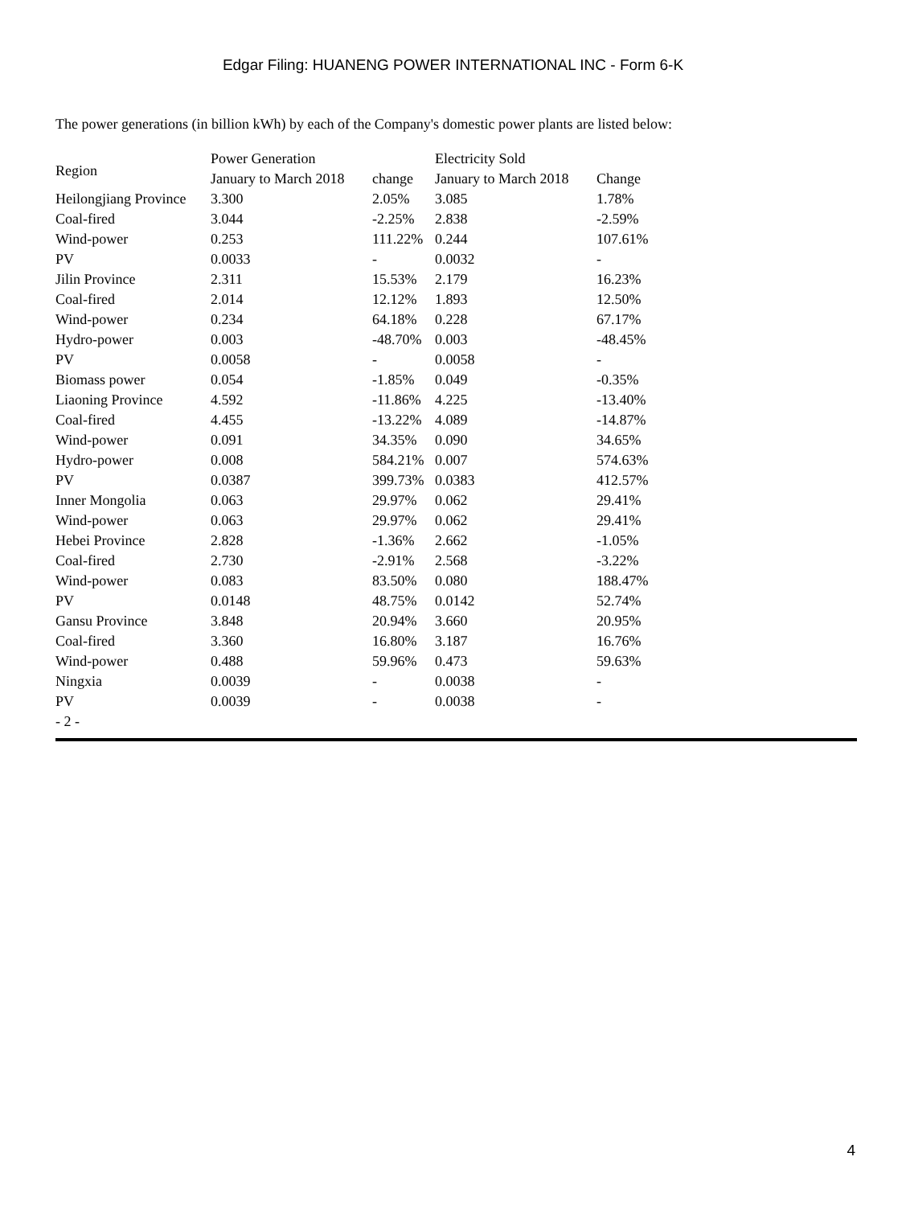Edgar Filing: HUANENG POWER INTERNATIONAL INC - Form 6-K
The power generations (in billion kWh) by each of the Company's domestic power plants are listed below:
| Region | Power Generation | | Electricity Sold | |
| --- | --- | --- | --- | --- |
| | January to March 2018 | change | January to March 2018 | Change |
| Heilongjiang Province | 3.300 | 2.05% | 3.085 | 1.78% |
| Coal-fired | 3.044 | -2.25% | 2.838 | -2.59% |
| Wind-power | 0.253 | 111.22% | 0.244 | 107.61% |
| PV | 0.0033 | - | 0.0032 | - |
| Jilin Province | 2.311 | 15.53% | 2.179 | 16.23% |
| Coal-fired | 2.014 | 12.12% | 1.893 | 12.50% |
| Wind-power | 0.234 | 64.18% | 0.228 | 67.17% |
| Hydro-power | 0.003 | -48.70% | 0.003 | -48.45% |
| PV | 0.0058 | - | 0.0058 | - |
| Biomass power | 0.054 | -1.85% | 0.049 | -0.35% |
| Liaoning Province | 4.592 | -11.86% | 4.225 | -13.40% |
| Coal-fired | 4.455 | -13.22% | 4.089 | -14.87% |
| Wind-power | 0.091 | 34.35% | 0.090 | 34.65% |
| Hydro-power | 0.008 | 584.21% | 0.007 | 574.63% |
| PV | 0.0387 | 399.73% | 0.0383 | 412.57% |
| Inner Mongolia | 0.063 | 29.97% | 0.062 | 29.41% |
| Wind-power | 0.063 | 29.97% | 0.062 | 29.41% |
| Hebei Province | 2.828 | -1.36% | 2.662 | -1.05% |
| Coal-fired | 2.730 | -2.91% | 2.568 | -3.22% |
| Wind-power | 0.083 | 83.50% | 0.080 | 188.47% |
| PV | 0.0148 | 48.75% | 0.0142 | 52.74% |
| Gansu Province | 3.848 | 20.94% | 3.660 | 20.95% |
| Coal-fired | 3.360 | 16.80% | 3.187 | 16.76% |
| Wind-power | 0.488 | 59.96% | 0.473 | 59.63% |
| Ningxia | 0.0039 | - | 0.0038 | - |
| PV | 0.0039 | - | 0.0038 | - |
- 2 -
4